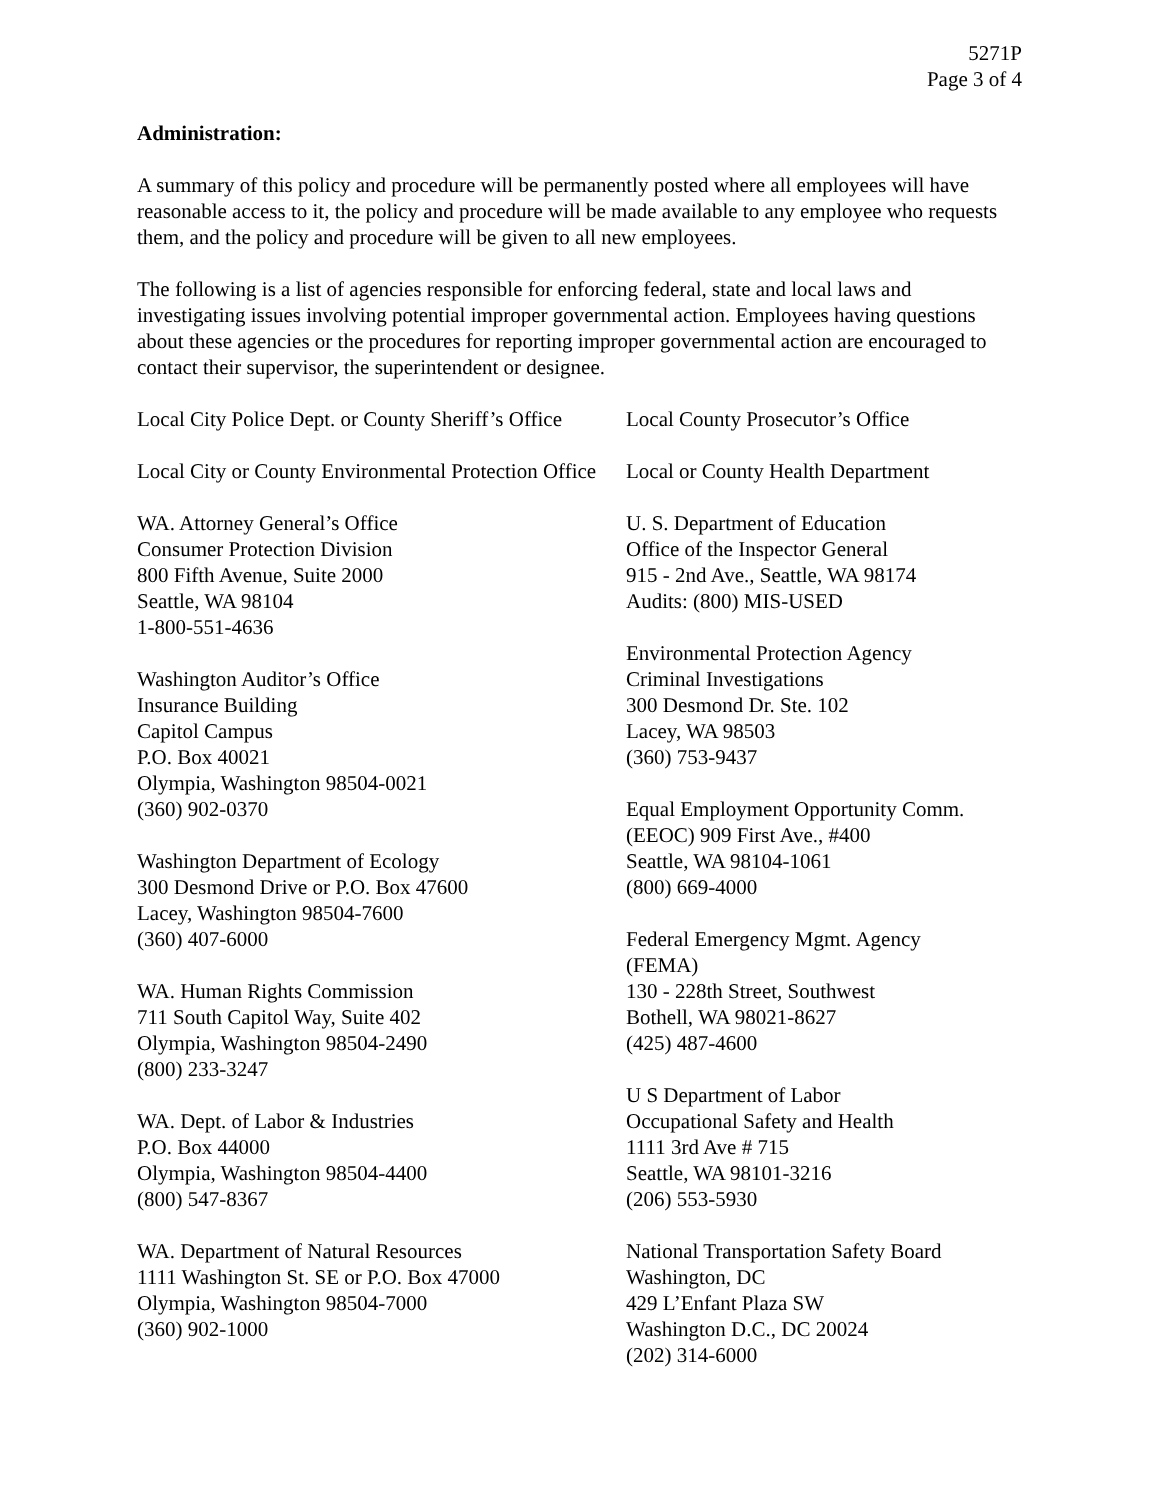5271P
Page 3 of 4
Administration:
A summary of this policy and procedure will be permanently posted where all employees will have reasonable access to it, the policy and procedure will be made available to any employee who requests them, and the policy and procedure will be given to all new employees.
The following is a list of agencies responsible for enforcing federal, state and local laws and investigating issues involving potential improper governmental action. Employees having questions about these agencies or the procedures for reporting improper governmental action are encouraged to contact their supervisor, the superintendent or designee.
Local City Police Dept. or County Sheriff’s Office
Local City or County Environmental Protection Office
WA. Attorney General’s Office
Consumer Protection Division
800 Fifth Avenue, Suite 2000
Seattle, WA 98104
1-800-551-4636
Washington Auditor’s Office
Insurance Building
Capitol Campus
P.O. Box 40021
Olympia, Washington 98504-0021
(360) 902-0370
Washington Department of Ecology
300 Desmond Drive or P.O. Box 47600
Lacey, Washington 98504-7600
(360) 407-6000
WA. Human Rights Commission
711 South Capitol Way, Suite 402
Olympia, Washington 98504-2490
(800) 233-3247
WA. Dept. of Labor & Industries
P.O. Box 44000
Olympia, Washington 98504-4400
(800) 547-8367
WA. Department of Natural Resources
1111 Washington St. SE or P.O. Box 47000
Olympia, Washington 98504-7000
(360) 902-1000
Local County Prosecutor’s Office
Local or County Health Department
U. S. Department of Education
Office of the Inspector General
915 - 2nd Ave., Seattle, WA 98174
Audits: (800) MIS-USED
Environmental Protection Agency
Criminal Investigations
300 Desmond Dr. Ste. 102
Lacey, WA 98503
(360) 753-9437
Equal Employment Opportunity Comm.
(EEOC) 909 First Ave., #400
Seattle, WA 98104-1061
(800) 669-4000
Federal Emergency Mgmt. Agency
(FEMA)
130 - 228th Street, Southwest
Bothell, WA 98021-8627
(425) 487-4600
U S Department of Labor
Occupational Safety and Health
1111 3rd Ave # 715
Seattle, WA 98101-3216
(206) 553-5930
National Transportation Safety Board
Washington, DC
429 L’Enfant Plaza SW
Washington D.C., DC 20024
(202) 314-6000